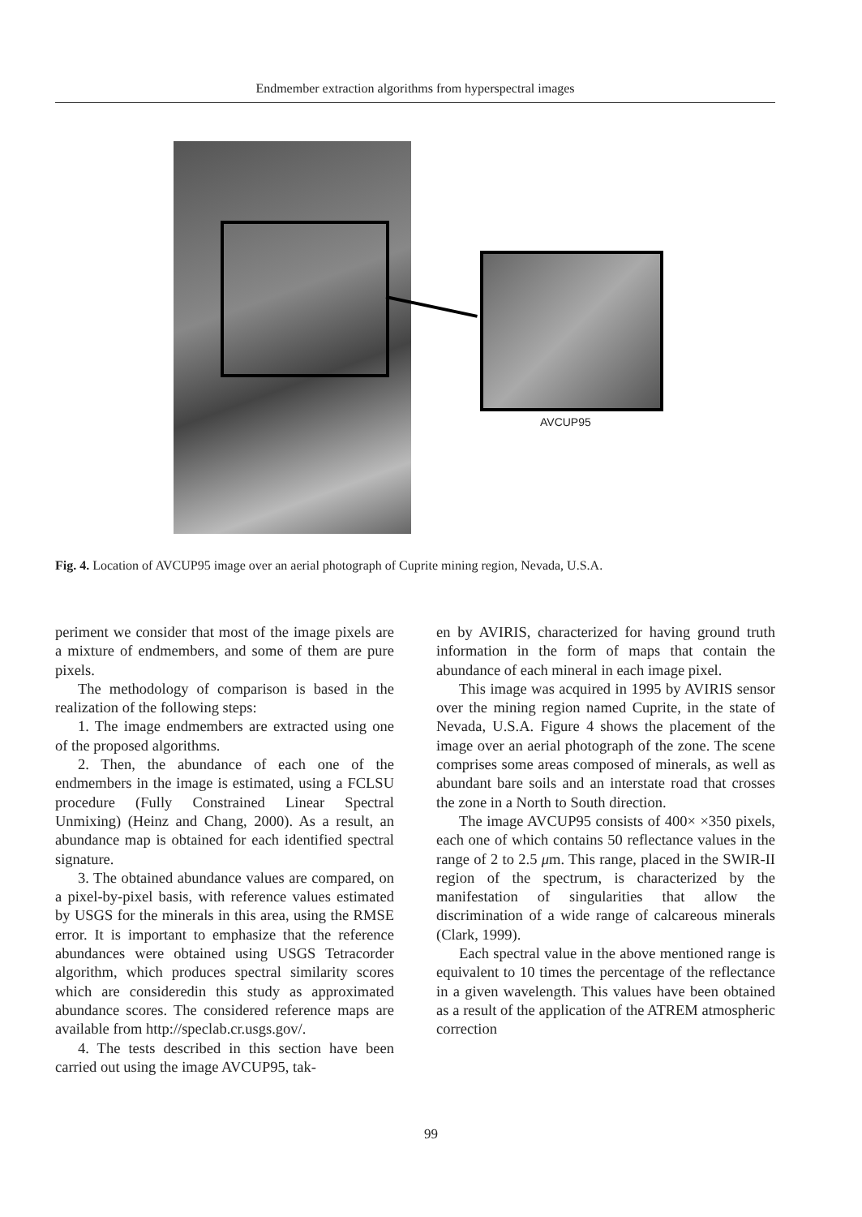Endmember extraction algorithms from hyperspectral images
AVCUP95
Fig. 4. Location of AVCUP95 image over an aerial photograph of Cuprite mining region, Nevada, U.S.A.
periment we consider that most of the image pixels are a mixture of endmembers, and some of them are pure pixels.
The methodology of comparison is based in the realization of the following steps:
1. The image endmembers are extracted using one of the proposed algorithms.
2. Then, the abundance of each one of the endmembers in the image is estimated, using a FCLSU procedure (Fully Constrained Linear Spectral Unmixing) (Heinz and Chang, 2000). As a result, an abundance map is obtained for each identified spectral signature.
3. The obtained abundance values are compared, on a pixel-by-pixel basis, with reference values estimated by USGS for the minerals in this area, using the RMSE error. It is important to emphasize that the reference abundances were obtained using USGS Tetracorder algorithm, which produces spectral similarity scores which are consideredin this study as approximated abundance scores. The considered reference maps are available from http://speclab.cr.usgs.gov/.
4. The tests described in this section have been carried out using the image AVCUP95, tak-
en by AVIRIS, characterized for having ground truth information in the form of maps that contain the abundance of each mineral in each image pixel.
This image was acquired in 1995 by AVIRIS sensor over the mining region named Cuprite, in the state of Nevada, U.S.A. Figure 4 shows the placement of the image over an aerial photograph of the zone. The scene comprises some areas composed of minerals, as well as abundant bare soils and an interstate road that crosses the zone in a North to South direction.
The image AVCUP95 consists of 400× ×350 pixels, each one of which contains 50 reflectance values in the range of 2 to 2.5 μm. This range, placed in the SWIR-II region of the spectrum, is characterized by the manifestation of singularities that allow the discrimination of a wide range of calcareous minerals (Clark, 1999).
Each spectral value in the above mentioned range is equivalent to 10 times the percentage of the reflectance in a given wavelength. This values have been obtained as a result of the application of the ATREM atmospheric correction
99